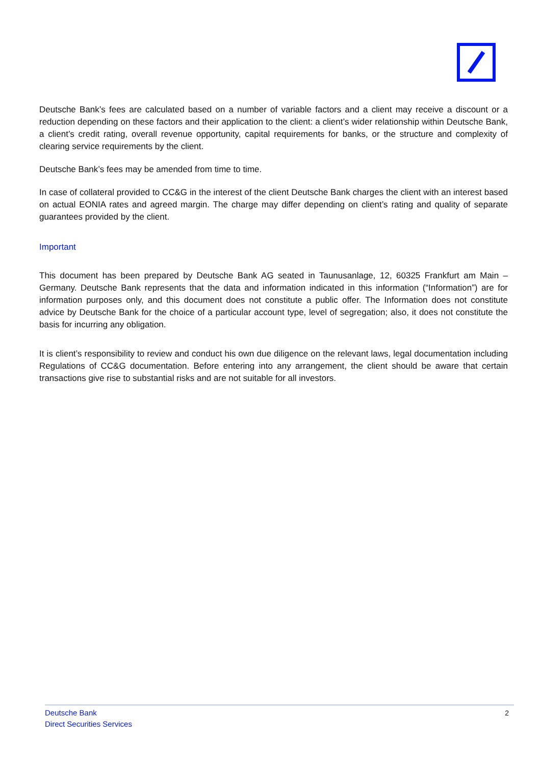Deutsche Bank’s fees are calculated based on a number of variable factors and a client may receive a discount or a reduction depending on these factors and their application to the client: a client’s wider relationship within Deutsche Bank, a client’s credit rating, overall revenue opportunity, capital requirements for banks, or the structure and complexity of clearing service requirements by the client.
Deutsche Bank’s fees may be amended from time to time.
In case of collateral provided to CC&G in the interest of the client Deutsche Bank charges the client with an interest based on actual EONIA rates and agreed margin. The charge may differ depending on client’s rating and quality of separate guarantees provided by the client.
Important
This document has been prepared by Deutsche Bank AG seated in Taunusanlage, 12, 60325 Frankfurt am Main – Germany. Deutsche Bank represents that the data and information indicated in this information (“Information”) are for information purposes only, and this document does not constitute a public offer. The Information does not constitute advice by Deutsche Bank for the choice of a particular account type, level of segregation; also, it does not constitute the basis for incurring any obligation.
It is client’s responsibility to review and conduct his own due diligence on the relevant laws, legal documentation including Regulations of CC&G documentation. Before entering into any arrangement, the client should be aware that certain transactions give rise to substantial risks and are not suitable for all investors.
Deutsche Bank
Direct Securities Services
2